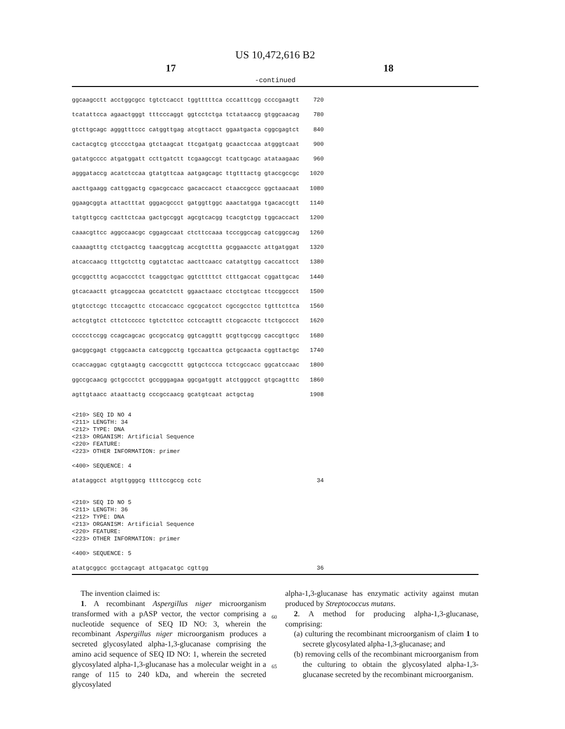US 10,472,616 B2
17 18
-continued
ggcaagcctt acctggcgcc tgtctcacct tggtttttca cccatttcgg ccccgaagtt 720 tcatattcca agaactgggt tttcccaggt ggtcctctga tctataaccg gtggcaacag 780 gtcttgcagc agggtttccc catggttgag atcgttacct ggaatgacta cggcgagtct 840 cactacgtcg gtcccctgaa gtctaagcat ttcgatgatg gcaactccaa atgggtcaat 900 gatatgcccc atgatggatt ccttgatctt tcgaagccgt tcattgcagc atataagaac 960 agggataccg acatctccaa gtatgttcaa aatgagcagc ttgtttactg gtaccgccgc 1020 aacttgaagg cattggactg cgacgccacc gacaccacct ctaaccgccc ggctaacaat 1080 ggaagcggta attactttat gggacgccct gatggttggc aaactatgga tgacaccgtt 1140 tatgttgccg cacttctcaa gactgccggt agcgtcacgg tcacgtctgg tggcaccact 1200 caaacgttcc aggccaacgc cggagccaat ctcttccaaa tcccggccag catcggccag 1260 caaaagtttg ctctgactcg taacggtcag accgtcttta gcggaacctc attgatggat 1320 atcaccaacg tttgctcttg cggtatctac aacttcaacc catatgttgg caccattcct 1380 gccggctttg acgaccctct tcaggctgac ggtcttttct ctttgaccat cggattgcac 1440 gtcacaactt gtcaggccaa gccatctctt ggaactaacc ctcctgtcac ttccggccct 1500 gtgtcctcgc ttccagcttc ctccaccacc cgcgcatcct cgccgcctcc tgtttcttca 1560 actcgtgtct cttctccccc tgtctcttcc cctccagttt ctcgcacctc ttctgcccct 1620 ccccctccgg ccagcagcac gccgccatcg ggtcaggttt gcgttgccgg caccgttgcc 1680 gacggcgagt ctggcaacta catcggcctg tgccaattca gctgcaacta cggttactgc 1740 ccaccaggac cgtgtaagtg caccgccttt ggtgctccca tctcgccacc ggcatccaac 1800 ggccgcaacg gctgccctct gccgggagaa ggcgatggtt atctgggcct gtgcagtttc 1860 agttgtaacc ataattactg cccgccaacg gcatgtcaat actgctag 1908
<210> SEQ ID NO 4 <211> LENGTH: 34 <212> TYPE: DNA <213> ORGANISM: Artificial Sequence <220> FEATURE: <223> OTHER INFORMATION: primer <400> SEQUENCE: 4 atataggcct atgttgggcg ttttccgccg cctc 34 <210> SEQ ID NO 5 <211> LENGTH: 36 <212> TYPE: DNA <213> ORGANISM: Artificial Sequence <220> FEATURE: <223> OTHER INFORMATION: primer <400> SEQUENCE: 5 atatgcggcc gcctagcagt attgacatgc cgttgg 36
The invention claimed is:
1. A recombinant Aspergillus niger microorganism transformed with a pASP vector, the vector comprising a nucleotide sequence of SEQ ID NO: 3, wherein the recombinant Aspergillus niger microorganism produces a secreted glycosylated alpha-1,3-glucanase comprising the amino acid sequence of SEQ ID NO: 1, wherein the secreted glycosylated alpha-1,3-glucanase has a molecular weight in a range of 115 to 240 kDa, and wherein the secreted glycosylated
60
65
alpha-1,3-glucanase has enzymatic activity against mutan produced by Streptococcus mutans.
2. A method for producing alpha-1,3-glucanase, comprising:
(a) culturing the recombinant microorganism of claim 1 to secrete glycosylated alpha-1,3-glucanase; and
(b) removing cells of the recombinant microorganism from the culturing to obtain the glycosylated alpha-1,3-glucanase secreted by the recombinant microorganism.